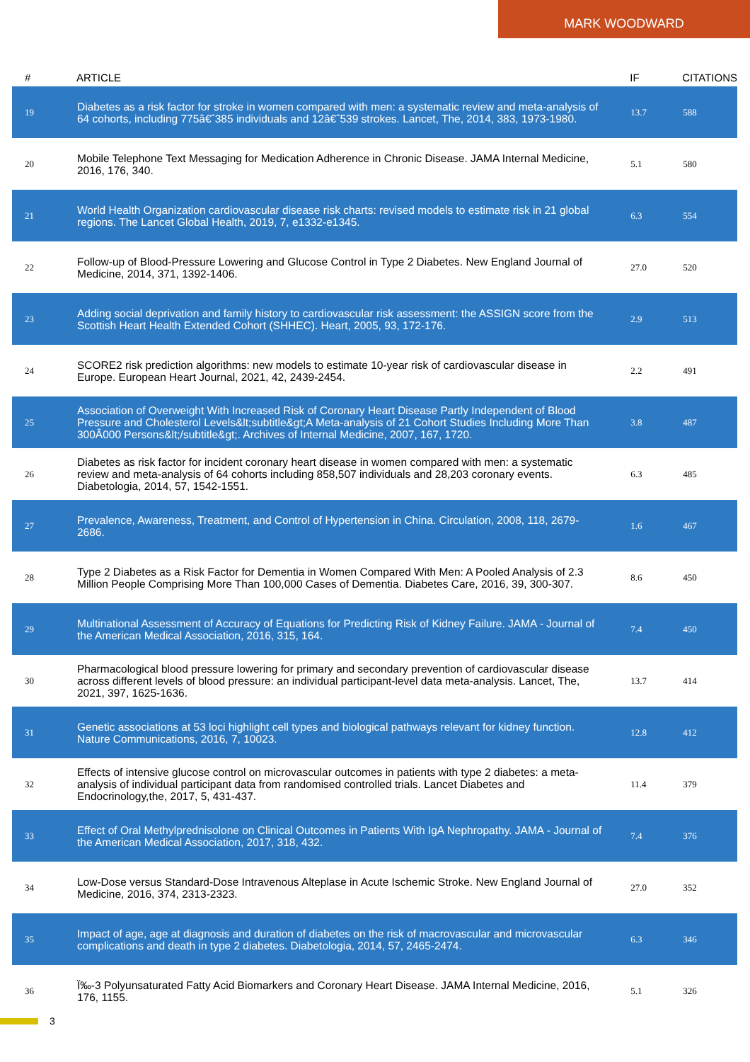MARK WOODWARD
| # | ARTICLE | IF | CITATIONS |
| --- | --- | --- | --- |
| 19 | Diabetes as a risk factor for stroke in women compared with men: a systematic review and meta-analysis of 64 cohorts, including 775â€ˆ385 individuals and 12â€ˆ539 strokes. Lancet, The, 2014, 383, 1973-1980. | 13.7 | 588 |
| 20 | Mobile Telephone Text Messaging for Medication Adherence in Chronic Disease. JAMA Internal Medicine, 2016, 176, 340. | 5.1 | 580 |
| 21 | World Health Organization cardiovascular disease risk charts: revised models to estimate risk in 21 global regions. The Lancet Global Health, 2019, 7, e1332-e1345. | 6.3 | 554 |
| 22 | Follow-up of Blood-Pressure Lowering and Glucose Control in Type 2 Diabetes. New England Journal of Medicine, 2014, 371, 1392-1406. | 27.0 | 520 |
| 23 | Adding social deprivation and family history to cardiovascular risk assessment: the ASSIGN score from the Scottish Heart Health Extended Cohort (SHHEC). Heart, 2005, 93, 172-176. | 2.9 | 513 |
| 24 | SCORE2 risk prediction algorithms: new models to estimate 10-year risk of cardiovascular disease in Europe. European Heart Journal, 2021, 42, 2439-2454. | 2.2 | 491 |
| 25 | Association of Overweight With Increased Risk of Coronary Heart Disease Partly Independent of Blood Pressure and Cholesterol Levels&lt;subtitle&gt;A Meta-analysis of 21 Cohort Studies Including More Than 300Â000 Persons&lt;/subtitle&gt;. Archives of Internal Medicine, 2007, 167, 1720. | 3.8 | 487 |
| 26 | Diabetes as risk factor for incident coronary heart disease in women compared with men: a systematic review and meta-analysis of 64 cohorts including 858,507 individuals and 28,203 coronary events. Diabetologia, 2014, 57, 1542-1551. | 6.3 | 485 |
| 27 | Prevalence, Awareness, Treatment, and Control of Hypertension in China. Circulation, 2008, 118, 2679-2686. | 1.6 | 467 |
| 28 | Type 2 Diabetes as a Risk Factor for Dementia in Women Compared With Men: A Pooled Analysis of 2.3 Million People Comprising More Than 100,000 Cases of Dementia. Diabetes Care, 2016, 39, 300-307. | 8.6 | 450 |
| 29 | Multinational Assessment of Accuracy of Equations for Predicting Risk of Kidney Failure. JAMA - Journal of the American Medical Association, 2016, 315, 164. | 7.4 | 450 |
| 30 | Pharmacological blood pressure lowering for primary and secondary prevention of cardiovascular disease across different levels of blood pressure: an individual participant-level data meta-analysis. Lancet, The, 2021, 397, 1625-1636. | 13.7 | 414 |
| 31 | Genetic associations at 53 loci highlight cell types and biological pathways relevant for kidney function. Nature Communications, 2016, 7, 10023. | 12.8 | 412 |
| 32 | Effects of intensive glucose control on microvascular outcomes in patients with type 2 diabetes: a meta-analysis of individual participant data from randomised controlled trials. Lancet Diabetes and Endocrinology,the, 2017, 5, 431-437. | 11.4 | 379 |
| 33 | Effect of Oral Methylprednisolone on Clinical Outcomes in Patients With IgA Nephropathy. JAMA - Journal of the American Medical Association, 2017, 318, 432. | 7.4 | 376 |
| 34 | Low-Dose versus Standard-Dose Intravenous Alteplase in Acute Ischemic Stroke. New England Journal of Medicine, 2016, 374, 2313-2323. | 27.0 | 352 |
| 35 | Impact of age, age at diagnosis and duration of diabetes on the risk of macrovascular and microvascular complications and death in type 2 diabetes. Diabetologia, 2014, 57, 2465-2474. | 6.3 | 346 |
| 36 | Ï‰-3 Polyunsaturated Fatty Acid Biomarkers and Coronary Heart Disease. JAMA Internal Medicine, 2016, 176, 1155. | 5.1 | 326 |
3